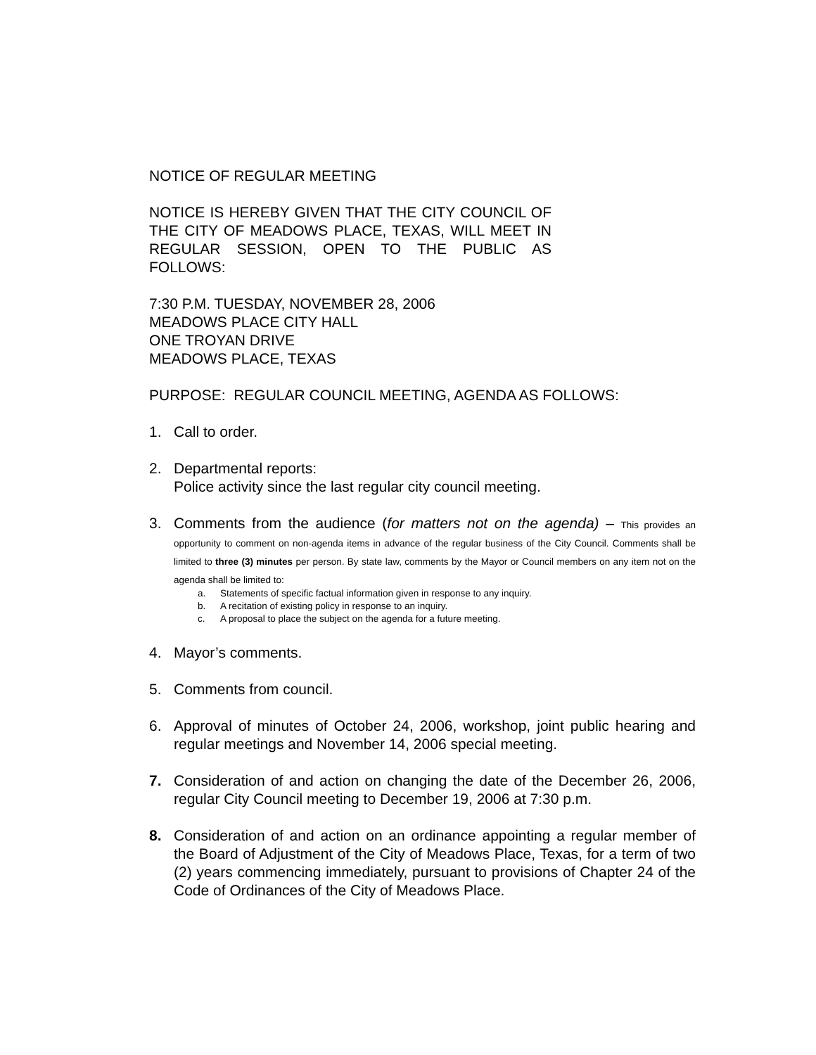NOTICE OF REGULAR MEETING
NOTICE IS HEREBY GIVEN THAT THE CITY COUNCIL OF THE CITY OF MEADOWS PLACE, TEXAS, WILL MEET IN REGULAR SESSION, OPEN TO THE PUBLIC AS FOLLOWS:
7:30 P.M. TUESDAY, NOVEMBER 28, 2006
MEADOWS PLACE CITY HALL
ONE TROYAN DRIVE
MEADOWS PLACE, TEXAS
PURPOSE: REGULAR COUNCIL MEETING, AGENDA AS FOLLOWS:
1. Call to order.
2. Departmental reports:
Police activity since the last regular city council meeting.
3. Comments from the audience (for matters not on the agenda) – This provides an opportunity to comment on non-agenda items in advance of the regular business of the City Council. Comments shall be limited to three (3) minutes per person. By state law, comments by the Mayor or Council members on any item not on the agenda shall be limited to:
a. Statements of specific factual information given in response to any inquiry.
b. A recitation of existing policy in response to an inquiry.
c. A proposal to place the subject on the agenda for a future meeting.
4. Mayor’s comments.
5. Comments from council.
6. Approval of minutes of October 24, 2006, workshop, joint public hearing and regular meetings and November 14, 2006 special meeting.
7. Consideration of and action on changing the date of the December 26, 2006, regular City Council meeting to December 19, 2006 at 7:30 p.m.
8. Consideration of and action on an ordinance appointing a regular member of the Board of Adjustment of the City of Meadows Place, Texas, for a term of two (2) years commencing immediately, pursuant to provisions of Chapter 24 of the Code of Ordinances of the City of Meadows Place.